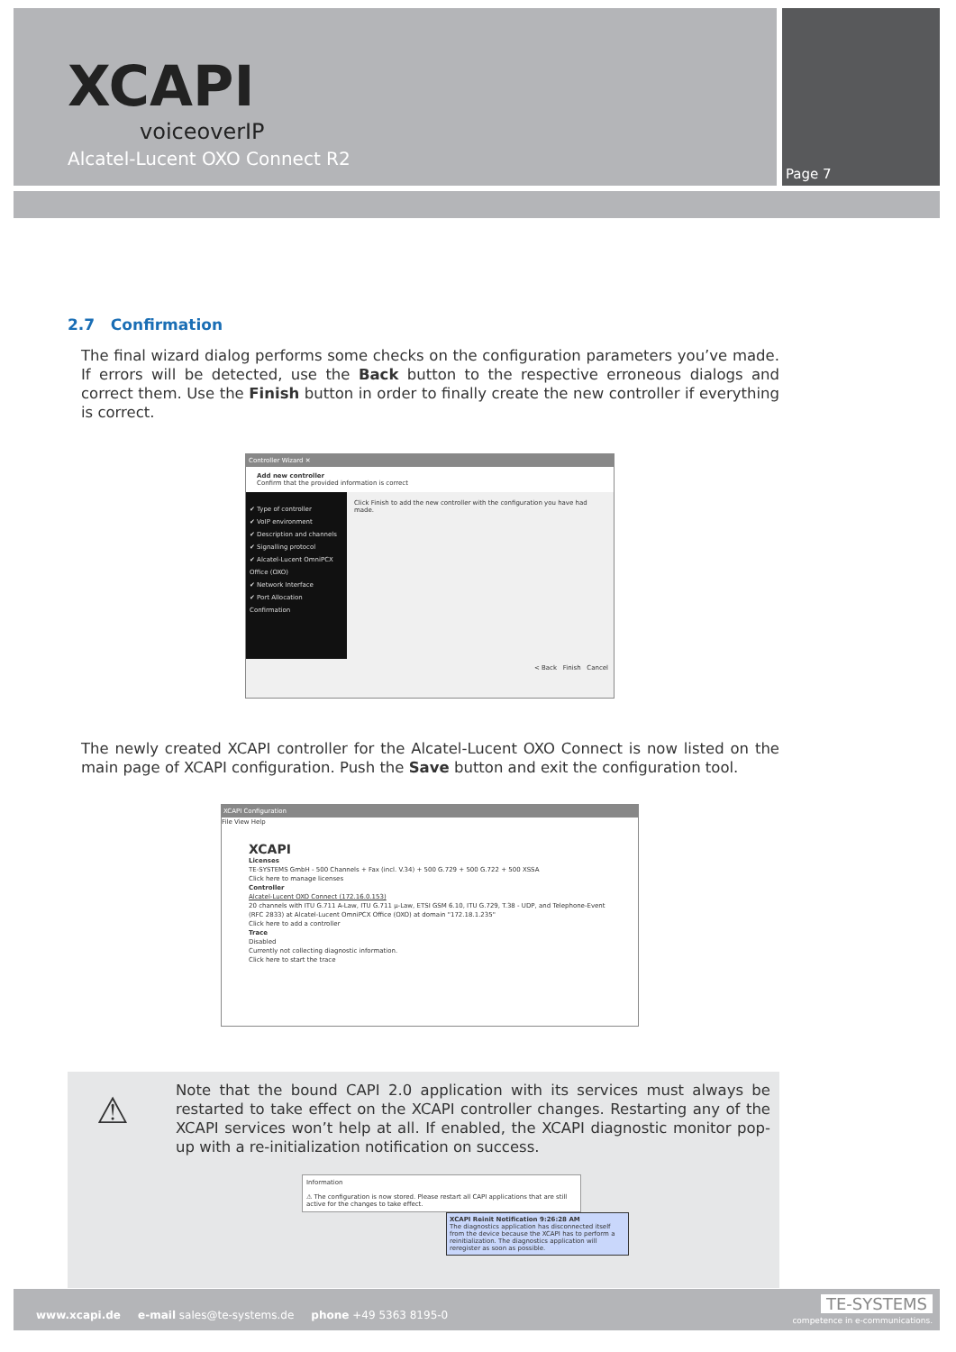XCAPI
voiceoverIP
Alcatel-Lucent OXO Connect R2
Page 7
2.7 Confirmation
The final wizard dialog performs some checks on the configuration parameters you’ve made. If errors will be detected, use the Back button to the respective erroneous dialogs and correct them. Use the Finish button in order to finally create the new controller if everything is correct.
Controller Wizard ✕
Add new controller
Confirm that the provided information is correct
✔ Type of controller
✔ VoIP environment
✔ Description and channels
✔ Signalling protocol
✔ Alcatel-Lucent OmniPCX Office (OXO)
✔ Network Interface
✔ Port Allocation
Confirmation
Click Finish to add the new controller with the configuration you have had made.
< Back Finish Cancel
The newly created XCAPI controller for the Alcatel-Lucent OXO Connect is now listed on the main page of XCAPI configuration. Push the Save button and exit the configuration tool.
XCAPI Configuration
File View Help
XCAPI
Licenses
TE-SYSTEMS GmbH - 500 Channels + Fax (incl. V.34) + 500 G.729 + 500 G.722 + 500 XSSA
Click here to manage licenses
Controller
Alcatel-Lucent OXO Connect (172.16.0.153)
20 channels with ITU G.711 A-Law, ITU G.711 μ-Law, ETSI GSM 6.10, ITU G.729, T.38 - UDP, and Telephone-Event (RFC 2833) at Alcatel-Lucent OmniPCX Office (OXO) at domain "172.18.1.235"
Click here to add a controller
Trace
Disabled
Currently not collecting diagnostic information.
Click here to start the trace
⚠
Note that the bound CAPI 2.0 application with its services must always be restarted to take effect on the XCAPI controller changes. Restarting any of the XCAPI services won’t help at all. If enabled, the XCAPI diagnostic monitor pop-up with a re-initialization notification on success.
Information
⚠ The configuration is now stored. Please restart all CAPI applications that are still active for the changes to take effect.
XCAPI Reinit Notification 9:26:28 AM
The diagnostics application has disconnected itself from the device because the XCAPI has to perform a reinitialization. The diagnostics application will reregister as soon as possible.
www.xcapi.de e-mail sales@te-systems.de phone +49 5363 8195-0
TE-SYSTEMS
competence in e-communications.